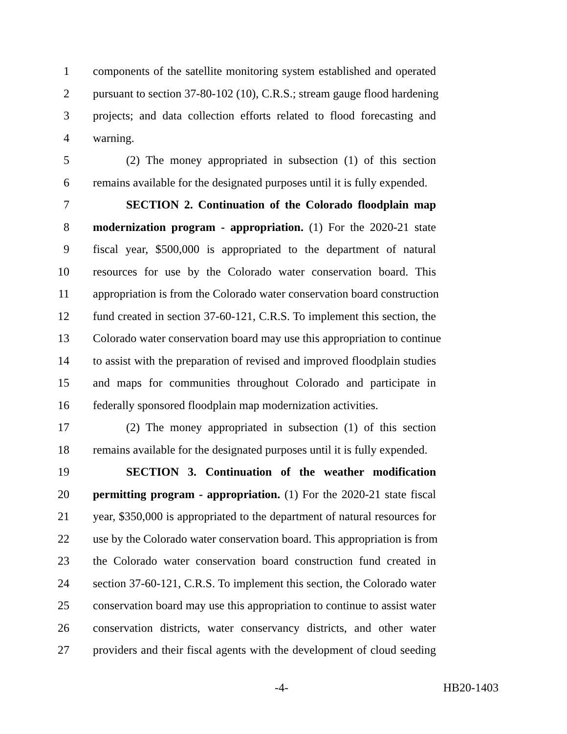1 components of the satellite monitoring system established and operated
2 pursuant to section 37-80-102 (10), C.R.S.; stream gauge flood hardening
3 projects; and data collection efforts related to flood forecasting and
4 warning.
5 (2) The money appropriated in subsection (1) of this section
6 remains available for the designated purposes until it is fully expended.
7 SECTION 2. Continuation of the Colorado floodplain map
8 modernization program - appropriation. (1) For the 2020-21 state
9 fiscal year, $500,000 is appropriated to the department of natural
10 resources for use by the Colorado water conservation board. This
11 appropriation is from the Colorado water conservation board construction
12 fund created in section 37-60-121, C.R.S. To implement this section, the
13 Colorado water conservation board may use this appropriation to continue
14 to assist with the preparation of revised and improved floodplain studies
15 and maps for communities throughout Colorado and participate in
16 federally sponsored floodplain map modernization activities.
17 (2) The money appropriated in subsection (1) of this section
18 remains available for the designated purposes until it is fully expended.
19 SECTION 3. Continuation of the weather modification
20 permitting program - appropriation. (1) For the 2020-21 state fiscal
21 year, $350,000 is appropriated to the department of natural resources for
22 use by the Colorado water conservation board. This appropriation is from
23 the Colorado water conservation board construction fund created in
24 section 37-60-121, C.R.S. To implement this section, the Colorado water
25 conservation board may use this appropriation to continue to assist water
26 conservation districts, water conservancy districts, and other water
27 providers and their fiscal agents with the development of cloud seeding
-4- HB20-1403